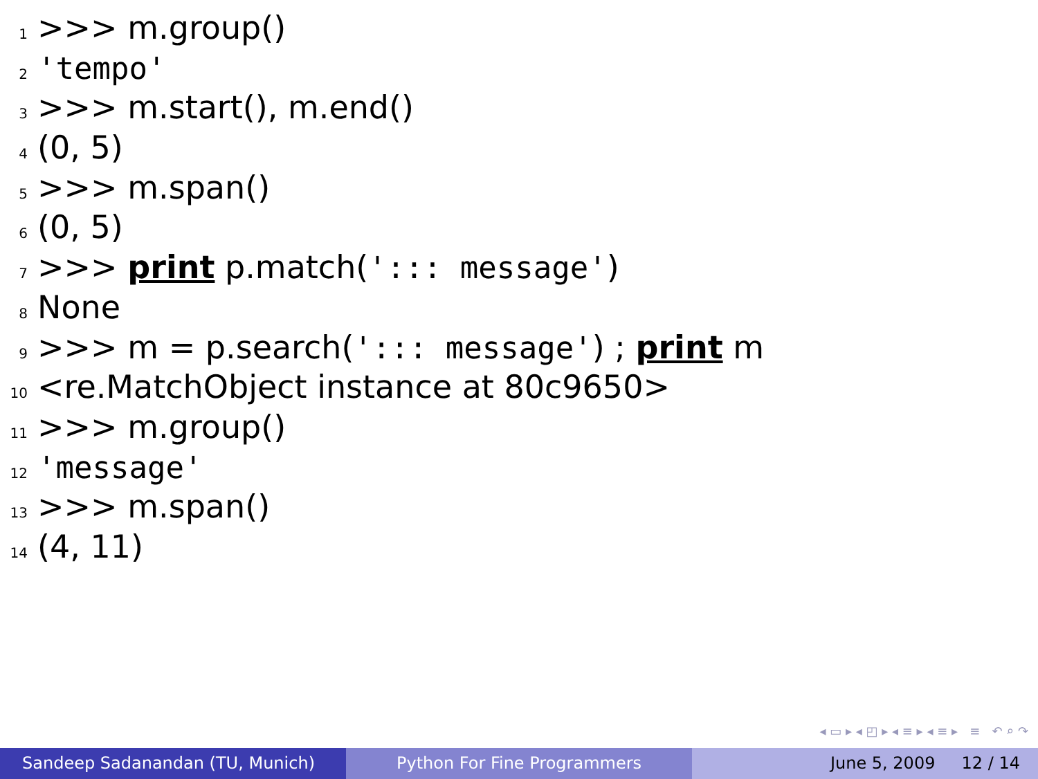1 >>> m.group()
2 'tempo'
3 >>> m.start(), m.end()
4 (0, 5)
5 >>> m.span()
6 (0, 5)
7 >>> print p.match('::: message')
8 None
9 >>> m = p.search('::: message') ; print m
10 <re.MatchObject instance at 80c9650>
11 >>> m.group()
12 'message'
13 >>> m.span()
14 (4, 11)
◂ ▭ ▸ ◂ ◰ ▸ ◂ ≡ ▸ ◂ ≡ ▸ ≡ ↶ ⌕ ↷
Sandeep Sadanandan (TU, Munich) Python For Fine Programmers June 5, 2009 12 / 14